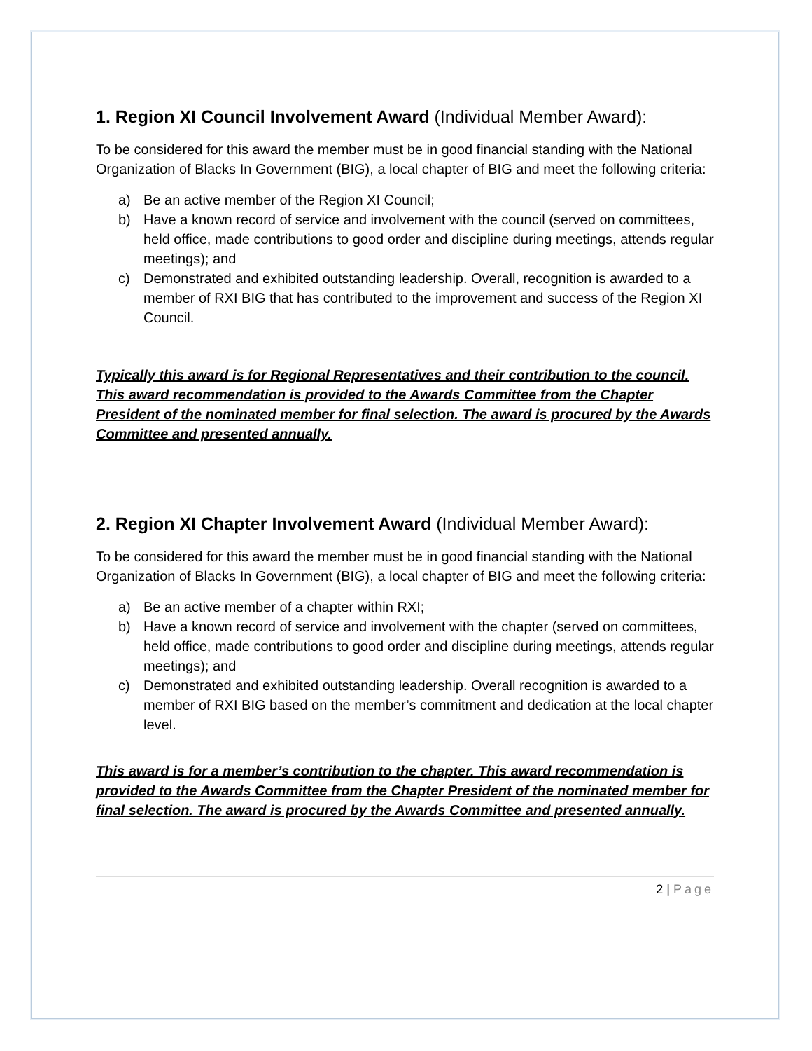1. Region XI Council Involvement Award (Individual Member Award):
To be considered for this award the member must be in good financial standing with the National Organization of Blacks In Government (BIG), a local chapter of BIG and meet the following criteria:
a) Be an active member of the Region XI Council;
b) Have a known record of service and involvement with the council (served on committees, held office, made contributions to good order and discipline during meetings, attends regular meetings); and
c) Demonstrated and exhibited outstanding leadership. Overall, recognition is awarded to a member of RXI BIG that has contributed to the improvement and success of the Region XI Council.
Typically this award is for Regional Representatives and their contribution to the council. This award recommendation is provided to the Awards Committee from the Chapter President of the nominated member for final selection. The award is procured by the Awards Committee and presented annually.
2. Region XI Chapter Involvement Award (Individual Member Award):
To be considered for this award the member must be in good financial standing with the National Organization of Blacks In Government (BIG), a local chapter of BIG and meet the following criteria:
a) Be an active member of a chapter within RXI;
b) Have a known record of service and involvement with the chapter (served on committees, held office, made contributions to good order and discipline during meetings, attends regular meetings); and
c) Demonstrated and exhibited outstanding leadership. Overall recognition is awarded to a member of RXI BIG based on the member’s commitment and dedication at the local chapter level.
This award is for a member’s contribution to the chapter. This award recommendation is provided to the Awards Committee from the Chapter President of the nominated member for final selection. The award is procured by the Awards Committee and presented annually.
2 | Page